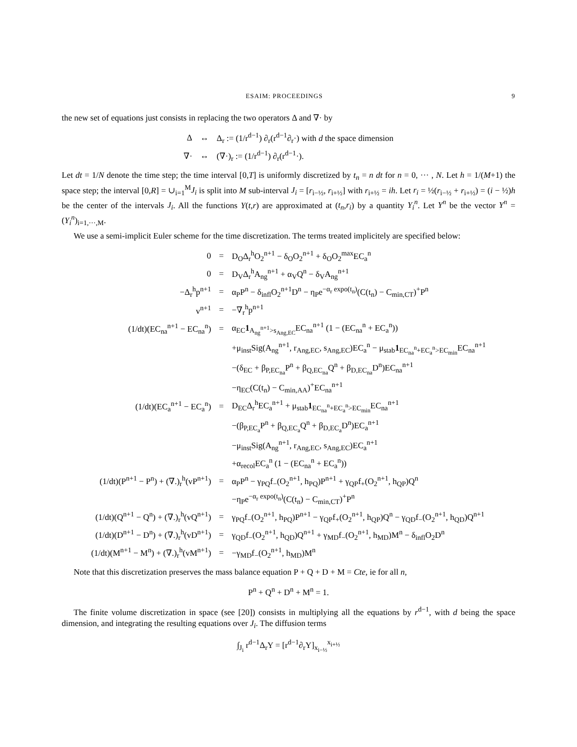ESAIM: PROCEEDINGS 9
the new set of equations just consists in replacing the two operators Δ and ∇· by
| Δ | ↔ | Δ<sub>r</sub> := (1/r<sup>d−1</sup>) ∂<sub>r</sub>(r<sup>d−1</sup>∂<sub>r</sub>·) with d the space dimension |
| ∇· | ↔ | (∇·)<sub>r</sub> := (1/r<sup>d−1</sup>) ∂<sub>r</sub>(r<sup>d−1</sup>·). |
Let dt = 1/N denote the time step; the time interval [0,T] is uniformly discretized by t<sub>n</sub> = n dt for n = 0, ··· , N. Let h = 1/(M+1) the space step; the interval [0,R] = ∪<sub>i=1</sub><sup>M</sup>J<sub>i</sub> is split into M sub-interval J<sub>i</sub> = [r<sub>i−½</sub>, r<sub>i+½</sub>] with r<sub>i+½</sub> = ih. Let r<sub>i</sub> = ½(r<sub>i−½</sub> + r<sub>i+½</sub>) = (i − ½)h be the center of the intervals J<sub>i</sub>. All the functions Y(t,r) are approximated at (t<sub>n</sub>,r<sub>i</sub>) by a quantity Y<sub>i</sub><sup>n</sup>. Let Y<sup>n</sup> be the vector Y<sup>n</sup> = (Y<sub>i</sub><sup>n</sup>)<sub>i=1,···,M</sub>.
We use a semi-implicit Euler scheme for the time discretization. The terms treated implicitely are specified below:
| 0 | = | D<sub>O</sub>Δ<sub>r</sub><sup>h</sup>O<sub>2</sub><sup>n+1</sup> − δ<sub>O</sub>O<sub>2</sub><sup>n+1</sup> + δ<sub>O</sub>O<sub>2</sub><sup>max</sup>EC<sub>a</sub><sup>n</sup> |
| 0 | = | D<sub>V</sub>Δ<sub>r</sub><sup>h</sup>A<sub>ng</sub><sup>n+1</sup> + α<sub>V</sub>Q<sup>n</sup> − δ<sub>V</sub>A<sub>ng</sub><sup>n+1</sup> |
| −Δ<sub>r</sub><sup>h</sup>p<sup>n+1</sup> | = | α<sub>P</sub>P<sup>n</sup> − δ<sub>infl</sub>O<sub>2</sub><sup>n+1</sup>D<sup>n</sup> − η<sub>P</sub>e<sup>−α<sub>r</sub> expo(t<sub>n</sub>)</sup>(C(t<sub>n</sub>) − C<sub>min,CT</sub>)<sup>+</sup>P<sup>n</sup> |
| v<sup>n+1</sup> | = | −∇<sub>r</sub><sup>h</sup>p<sup>n+1</sup> |
| (1/dt)(EC<sub>na</sub><sup>n+1</sup> − EC<sub>na</sub><sup>n</sup>) | = | α<sub>EC</sub> 1<sub>A<sub>ng</sub><sup>n+1</sup>>s<sub>Ang,EC</sub></sub>EC<sub>na</sub><sup>n+1</sup> (1 − (EC<sub>na</sub><sup>n</sup> + EC<sub>a</sub><sup>n</sup>)) |
| | | +μ<sub>inst</sub>Sig(A<sub>ng</sub><sup>n+1</sup>, r<sub>Ang,EC</sub>, s<sub>Ang,EC</sub>)EC<sub>a</sub><sup>n</sup> − μ<sub>stab</sub> 1<sub>EC<sub>na</sub><sup>n</sup>+EC<sub>a</sub><sup>n</sup>>EC<sub>min</sub></sub>EC<sub>na</sub><sup>n+1</sup> |
| | | −(δ<sub>EC</sub> + β<sub>P,EC<sub>na</sub></sub>P<sup>n</sup> + β<sub>Q,EC<sub>na</sub></sub>Q<sup>n</sup> + β<sub>D,EC<sub>na</sub></sub>D<sup>n</sup>)EC<sub>na</sub><sup>n+1</sup> |
| | | −η<sub>EC</sub>(C(t<sub>n</sub>) − C<sub>min,AA</sub>)<sup>+</sup>EC<sub>na</sub><sup>n+1</sup> |
| (1/dt)(EC<sub>a</sub><sup>n+1</sup> − EC<sub>a</sub><sup>n</sup>) | = | D<sub>EC</sub>Δ<sub>r</sub><sup>h</sup>EC<sub>a</sub><sup>n+1</sup> + μ<sub>stab</sub> 1<sub>EC<sub>na</sub><sup>n</sup>+EC<sub>a</sub><sup>n</sup>>EC<sub>min</sub></sub>EC<sub>na</sub><sup>n+1</sup> |
| | | −(β<sub>P,EC<sub>a</sub></sub>P<sup>n</sup> + β<sub>Q,EC<sub>a</sub></sub>Q<sup>n</sup> + β<sub>D,EC<sub>a</sub></sub>D<sup>n</sup>)EC<sub>a</sub><sup>n+1</sup> |
| | | −μ<sub>inst</sub>Sig(A<sub>ng</sub><sup>n+1</sup>, r<sub>Ang,EC</sub>, s<sub>Ang,EC</sub>)EC<sub>a</sub><sup>n+1</sup> |
| | | +α<sub>recol</sub>EC<sub>a</sub><sup>n</sup> (1 − (EC<sub>na</sub><sup>n</sup> + EC<sub>a</sub><sup>n</sup>)) |
| (1/dt)(P<sup>n+1</sup> − P<sup>n</sup>) + (∇.)<sub>r</sub><sup>h</sup>(vP<sup>n+1</sup>) | = | α<sub>P</sub>P<sup>n</sup> − γ<sub>PQ</sub>f<sub>−</sub>(O<sub>2</sub><sup>n+1</sup>, h<sub>PQ</sub>)P<sup>n+1</sup> + γ<sub>QP</sub>f<sub>+</sub>(O<sub>2</sub><sup>n+1</sup>, h<sub>QP</sub>)Q<sup>n</sup> |
| | | −η<sub>P</sub>e<sup>−α<sub>r</sub> expo(t<sub>n</sub>)</sup>(C(t<sub>n</sub>) − C<sub>min,CT</sub>)<sup>+</sup>P<sup>n</sup> |
| (1/dt)(Q<sup>n+1</sup> − Q<sup>n</sup>) + (∇.)<sub>r</sub><sup>h</sup>(vQ<sup>n+1</sup>) | = | γ<sub>PQ</sub>f<sub>−</sub>(O<sub>2</sub><sup>n+1</sup>, h<sub>PQ</sub>)P<sup>n+1</sup> − γ<sub>QP</sub>f<sub>+</sub>(O<sub>2</sub><sup>n+1</sup>, h<sub>QP</sub>)Q<sup>n</sup> − γ<sub>QD</sub>f<sub>−</sub>(O<sub>2</sub><sup>n+1</sup>, h<sub>QD</sub>)Q<sup>n+1</sup> |
| (1/dt)(D<sup>n+1</sup> − D<sup>n</sup>) + (∇.)<sub>r</sub><sup>h</sup>(vD<sup>n+1</sup>) | = | γ<sub>QD</sub>f<sub>−</sub>(O<sub>2</sub><sup>n+1</sup>, h<sub>QD</sub>)Q<sup>n+1</sup> + γ<sub>MD</sub>f<sub>−</sub>(O<sub>2</sub><sup>n+1</sup>, h<sub>MD</sub>)M<sup>n</sup> − δ<sub>infl</sub>O<sub>2</sub>D<sup>n</sup> |
| (1/dt)(M<sup>n+1</sup> − M<sup>n</sup>) + (∇.)<sub>r</sub><sup>h</sup>(vM<sup>n+1</sup>) | = | −γ<sub>MD</sub>f<sub>−</sub>(O<sub>2</sub><sup>n+1</sup>, h<sub>MD</sub>)M<sup>n</sup> |
Note that this discretization preserves the mass balance equation P + Q + D + M = Cte, ie for all n,
P<sup>n</sup> + Q<sup>n</sup> + D<sup>n</sup> + M<sup>n</sup> = 1.
The finite volume discretization in space (see [20]) consists in multiplying all the equations by r<sup>d−1</sup>, with d being the space dimension, and integrating the resulting equations over J<sub>i</sub>. The diffusion terms
∫<sub>J<sub>i</sub></sub> r<sup>d−1</sup>Δ<sub>r</sub>Y = [r<sup>d−1</sup>∂<sub>r</sub>Y]<sub>x<sub>i−½</sub></sub><sup>x<sub>i+½</sub></sup>